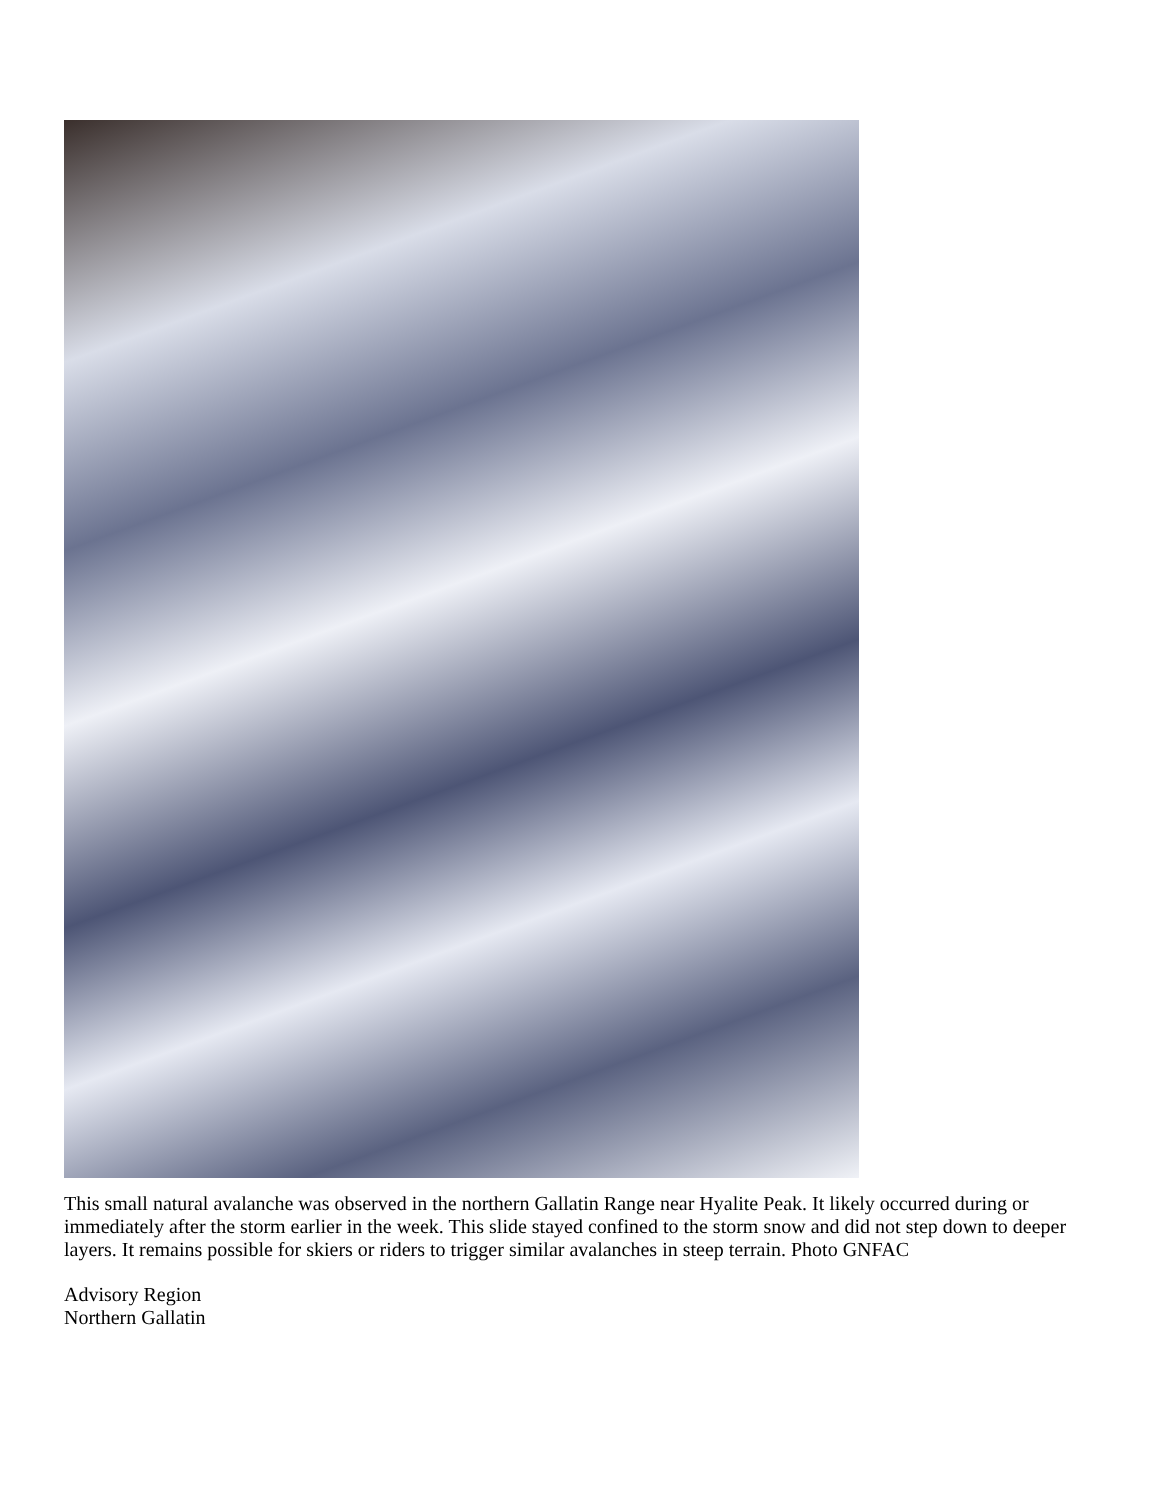This small natural avalanche was observed in the northern Gallatin Range near Hyalite Peak. It likely occurred during or immediately after the storm earlier in the week. This slide stayed confined to the storm snow and did not step down to deeper layers. It remains possible for skiers or riders to trigger similar avalanches in steep terrain. Photo GNFAC
Advisory Region
Northern Gallatin